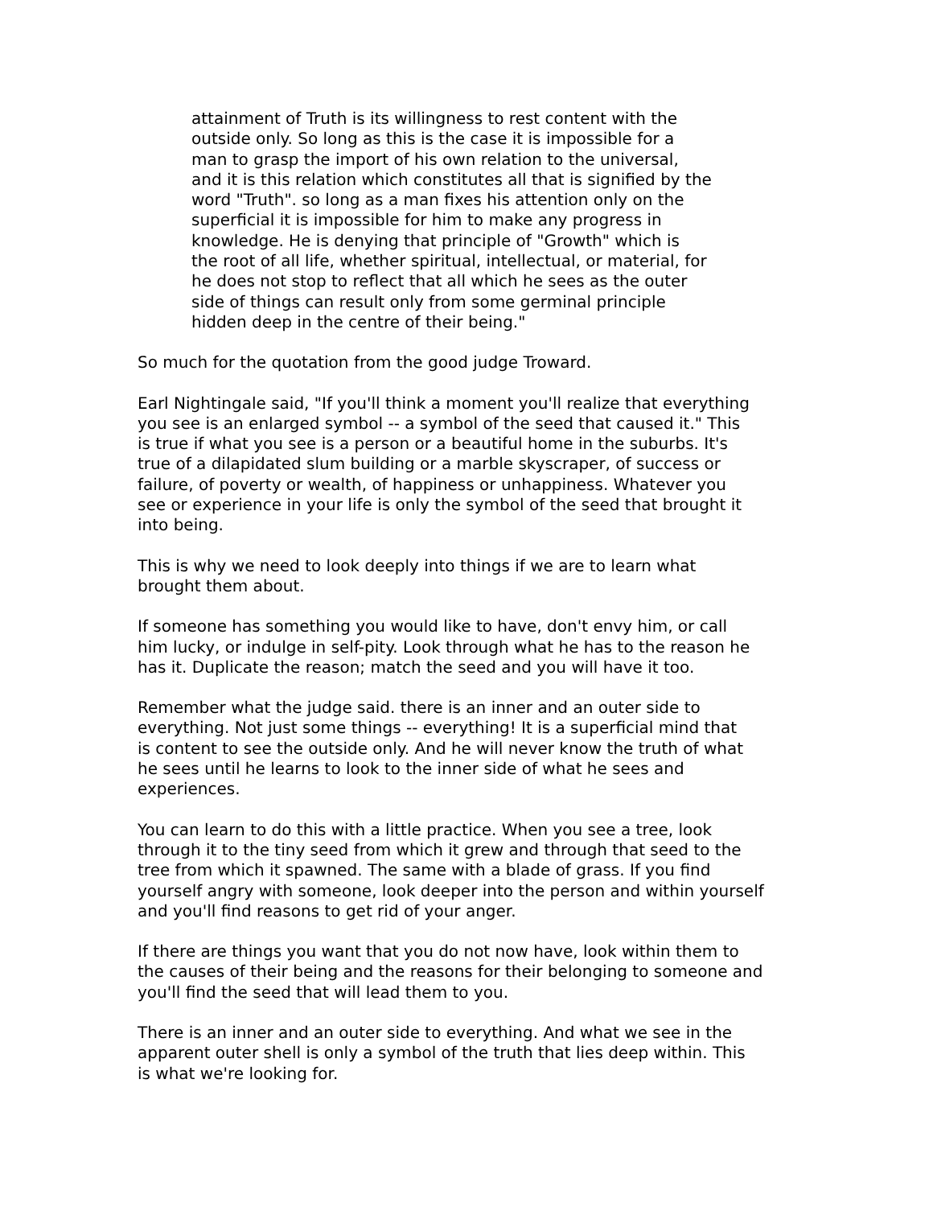attainment of Truth is its willingness to rest content with the outside only. So long as this is the case it is impossible for a man to grasp the import of his own relation to the universal, and it is this relation which constitutes all that is signified by the word "Truth". so long as a man fixes his attention only on the superficial it is impossible for him to make any progress in knowledge. He is denying that principle of "Growth" which is the root of all life, whether spiritual, intellectual, or material, for he does not stop to reflect that all which he sees as the outer side of things can result only from some germinal principle hidden deep in the centre of their being."
So much for the quotation from the good judge Troward.
Earl Nightingale said, "If you'll think a moment you'll realize that everything you see is an enlarged symbol -- a symbol of the seed that caused it." This is true if what you see is a person or a beautiful home in the suburbs. It's true of a dilapidated slum building or a marble skyscraper, of success or failure, of poverty or wealth, of happiness or unhappiness. Whatever you see or experience in your life is only the symbol of the seed that brought it into being.
This is why we need to look deeply into things if we are to learn what brought them about.
If someone has something you would like to have, don't envy him, or call him lucky, or indulge in self-pity. Look through what he has to the reason he has it. Duplicate the reason; match the seed and you will have it too.
Remember what the judge said. there is an inner and an outer side to everything. Not just some things -- everything! It is a superficial mind that is content to see the outside only. And he will never know the truth of what he sees until he learns to look to the inner side of what he sees and experiences.
You can learn to do this with a little practice. When you see a tree, look through it to the tiny seed from which it grew and through that seed to the tree from which it spawned. The same with a blade of grass. If you find yourself angry with someone, look deeper into the person and within yourself and you'll find reasons to get rid of your anger.
If there are things you want that you do not now have, look within them to the causes of their being and the reasons for their belonging to someone and you'll find the seed that will lead them to you.
There is an inner and an outer side to everything. And what we see in the apparent outer shell is only a symbol of the truth that lies deep within. This is what we're looking for.